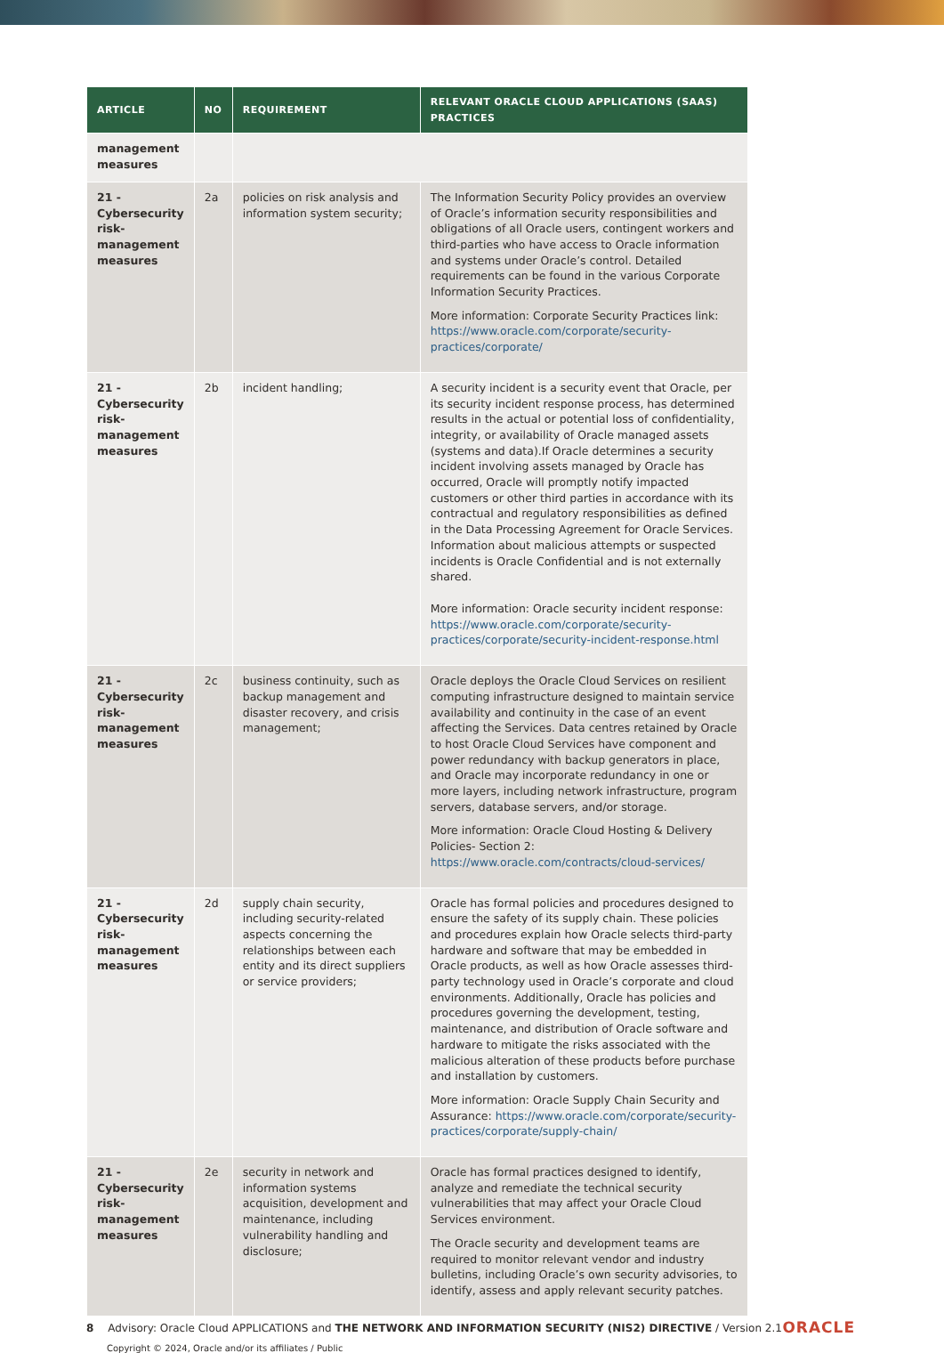| ARTICLE | NO | REQUIREMENT | RELEVANT ORACLE CLOUD APPLICATIONS (SAAS) PRACTICES |
| --- | --- | --- | --- |
| management measures | | | |
| 21 - Cybersecurity risk-management measures | 2a | policies on risk analysis and information system security; | The Information Security Policy provides an overview of Oracle’s information security responsibilities and obligations of all Oracle users, contingent workers and third-parties who have access to Oracle information and systems under Oracle’s control. Detailed requirements can be found in the various Corporate Information Security Practices. More information: Corporate Security Practices link: https://www.oracle.com/corporate/security-practices/corporate/ |
| 21 - Cybersecurity risk-management measures | 2b | incident handling; | A security incident is a security event that Oracle, per its security incident response process, has determined results in the actual or potential loss of confidentiality, integrity, or availability of Oracle managed assets (systems and data).If Oracle determines a security incident involving assets managed by Oracle has occurred, Oracle will promptly notify impacted customers or other third parties in accordance with its contractual and regulatory responsibilities as defined in the Data Processing Agreement for Oracle Services. Information about malicious attempts or suspected incidents is Oracle Confidential and is not externally shared. More information: Oracle security incident response: https://www.oracle.com/corporate/security-practices/corporate/security-incident-response.html |
| 21 - Cybersecurity risk-management measures | 2c | business continuity, such as backup management and disaster recovery, and crisis management; | Oracle deploys the Oracle Cloud Services on resilient computing infrastructure designed to maintain service availability and continuity in the case of an event affecting the Services. Data centres retained by Oracle to host Oracle Cloud Services have component and power redundancy with backup generators in place, and Oracle may incorporate redundancy in one or more layers, including network infrastructure, program servers, database servers, and/or storage. More information: Oracle Cloud Hosting & Delivery Policies- Section 2: https://www.oracle.com/contracts/cloud-services/ |
| 21 - Cybersecurity risk-management measures | 2d | supply chain security, including security-related aspects concerning the relationships between each entity and its direct suppliers or service providers; | Oracle has formal policies and procedures designed to ensure the safety of its supply chain. These policies and procedures explain how Oracle selects third-party hardware and software that may be embedded in Oracle products, as well as how Oracle assesses third-party technology used in Oracle’s corporate and cloud environments. Additionally, Oracle has policies and procedures governing the development, testing, maintenance, and distribution of Oracle software and hardware to mitigate the risks associated with the malicious alteration of these products before purchase and installation by customers. More information: Oracle Supply Chain Security and Assurance: https://www.oracle.com/corporate/security-practices/corporate/supply-chain/ |
| 21 - Cybersecurity risk-management measures | 2e | security in network and information systems acquisition, development and maintenance, including vulnerability handling and disclosure; | Oracle has formal practices designed to identify, analyze and remediate the technical security vulnerabilities that may affect your Oracle Cloud Services environment. The Oracle security and development teams are required to monitor relevant vendor and industry bulletins, including Oracle’s own security advisories, to identify, assess and apply relevant security patches. |
8 Advisory: Oracle Cloud APPLICATIONS and THE NETWORK AND INFORMATION SECURITY (NIS2) DIRECTIVE / Version 2.1
Copyright © 2024, Oracle and/or its affiliates / Public
ORACLE